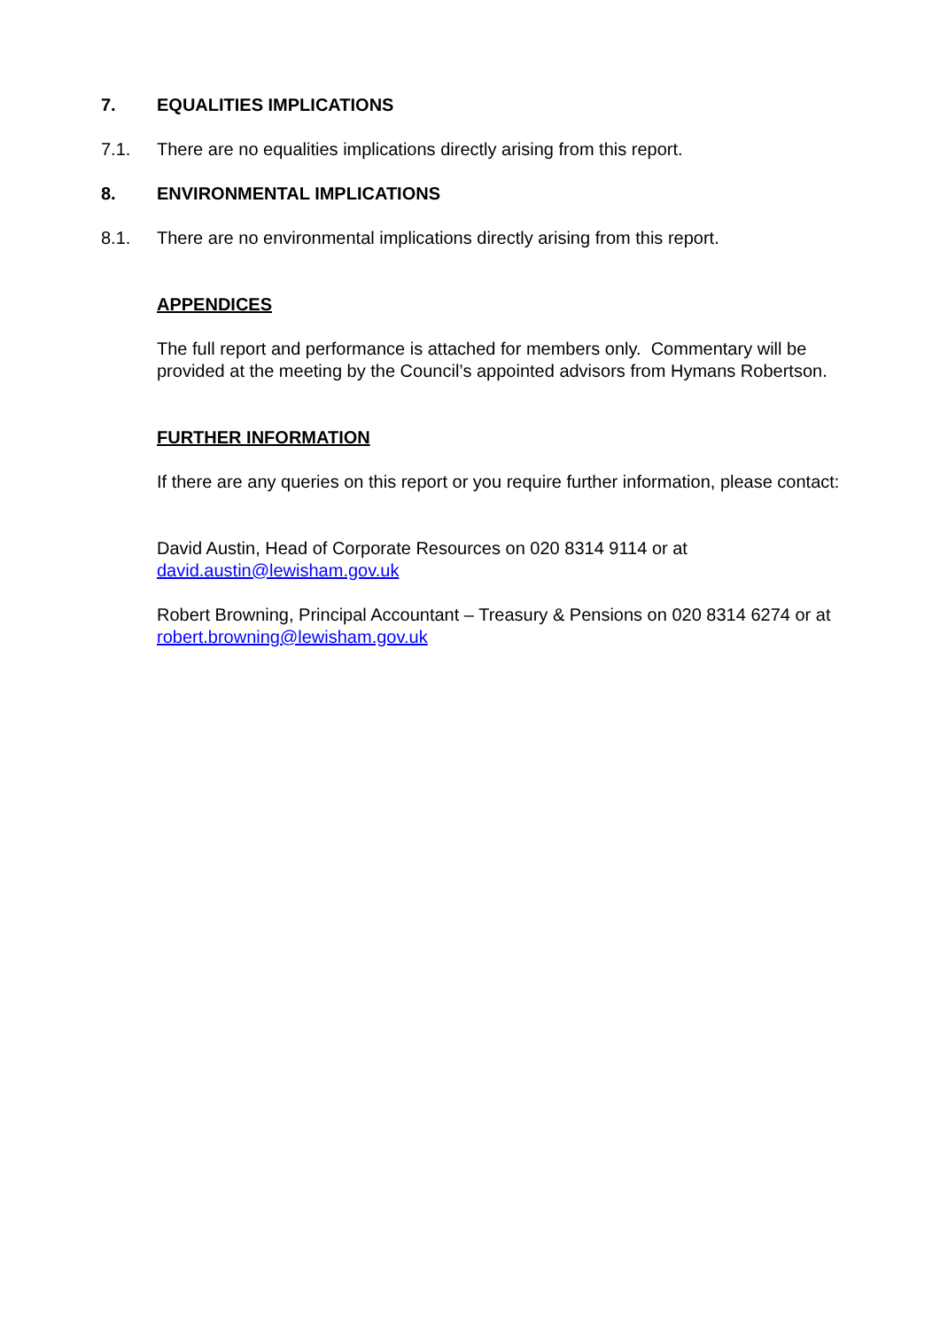7. EQUALITIES IMPLICATIONS
7.1. There are no equalities implications directly arising from this report.
8. ENVIRONMENTAL IMPLICATIONS
8.1. There are no environmental implications directly arising from this report.
APPENDICES
The full report and performance is attached for members only. Commentary will be provided at the meeting by the Council’s appointed advisors from Hymans Robertson.
FURTHER INFORMATION
If there are any queries on this report or you require further information, please contact:
David Austin, Head of Corporate Resources on 020 8314 9114 or at david.austin@lewisham.gov.uk
Robert Browning, Principal Accountant – Treasury & Pensions on 020 8314 6274 or at robert.browning@lewisham.gov.uk